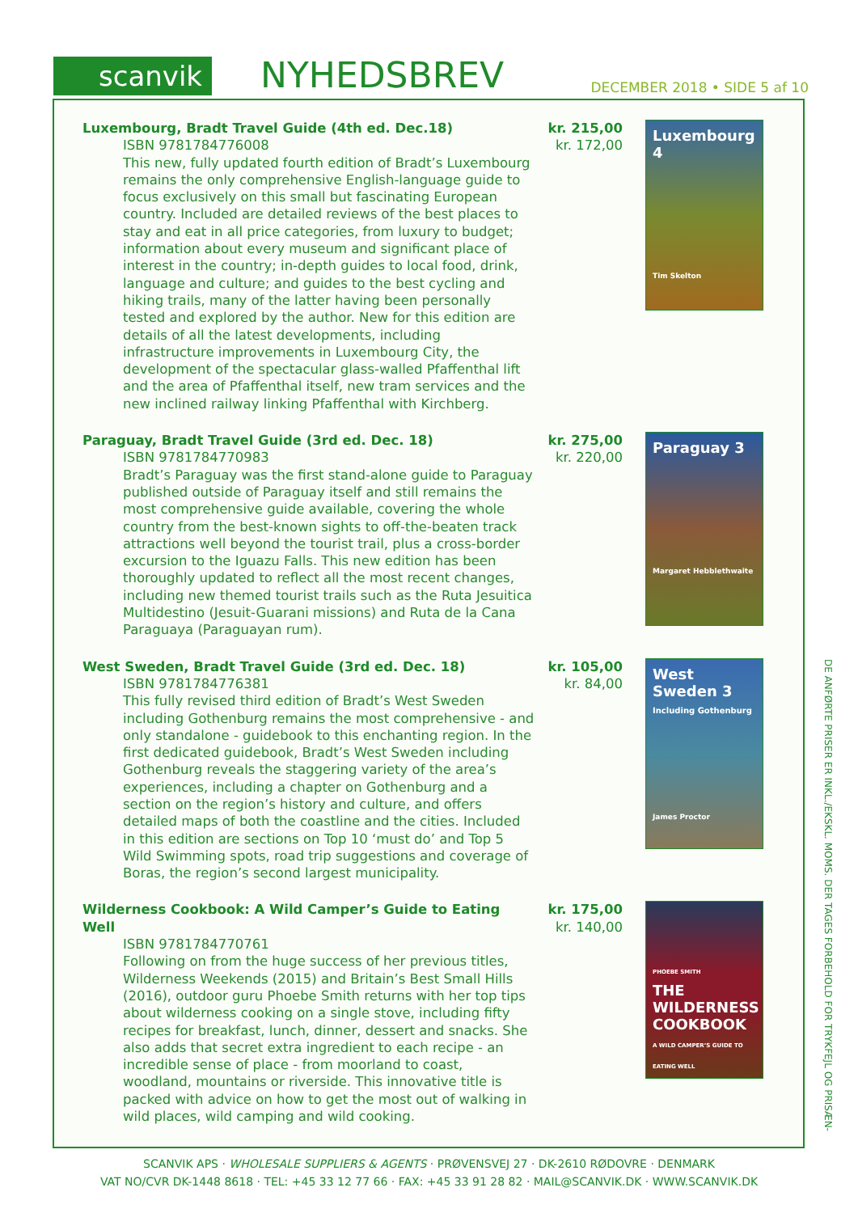scanvik
NYHEDSBREV
DECEMBER 2018 • SIDE 5 af 10
Luxembourg, Bradt Travel Guide (4th ed. Dec.18)
ISBN 9781784776008
This new, fully updated fourth edition of Bradt’s Luxembourg remains the only comprehensive English-language guide to focus exclusively on this small but fascinating European country. Included are detailed reviews of the best places to stay and eat in all price categories, from luxury to budget; information about every museum and significant place of interest in the country; in-depth guides to local food, drink, language and culture; and guides to the best cycling and hiking trails, many of the latter having been personally tested and explored by the author. New for this edition are details of all the latest developments, including infrastructure improvements in Luxembourg City, the development of the spectacular glass-walled Pfaffenthal lift and the area of Pfaffenthal itself, new tram services and the new inclined railway linking Pfaffenthal with Kirchberg.
kr. 215,00
kr. 172,00
Luxembourg 4
Tim Skelton
Paraguay, Bradt Travel Guide (3rd ed. Dec. 18)
ISBN 9781784770983
Bradt’s Paraguay was the first stand-alone guide to Paraguay published outside of Paraguay itself and still remains the most comprehensive guide available, covering the whole country from the best-known sights to off-the-beaten track attractions well beyond the tourist trail, plus a cross-border excursion to the Iguazu Falls. This new edition has been thoroughly updated to reflect all the most recent changes, including new themed tourist trails such as the Ruta Jesuitica Multidestino (Jesuit-Guarani missions) and Ruta de la Cana Paraguaya (Paraguayan rum).
kr. 275,00
kr. 220,00
Paraguay 3
Margaret Hebblethwaite
West Sweden, Bradt Travel Guide (3rd ed. Dec. 18)
ISBN 9781784776381
This fully revised third edition of Bradt’s West Sweden including Gothenburg remains the most comprehensive - and only standalone - guidebook to this enchanting region. In the first dedicated guidebook, Bradt’s West Sweden including Gothenburg reveals the staggering variety of the area’s experiences, including a chapter on Gothenburg and a section on the region’s history and culture, and offers detailed maps of both the coastline and the cities. Included in this edition are sections on Top 10 ‘must do’ and Top 5 Wild Swimming spots, road trip suggestions and coverage of Boras, the region’s second largest municipality.
kr. 105,00
kr. 84,00
West Sweden 3
Including Gothenburg
James Proctor
Wilderness Cookbook: A Wild Camper’s Guide to Eating Well
ISBN 9781784770761
Following on from the huge success of her previous titles, Wilderness Weekends (2015) and Britain’s Best Small Hills (2016), outdoor guru Phoebe Smith returns with her top tips about wilderness cooking on a single stove, including fifty recipes for breakfast, lunch, dinner, dessert and snacks. She also adds that secret extra ingredient to each recipe - an incredible sense of place - from moorland to coast, woodland, mountains or riverside. This innovative title is packed with advice on how to get the most out of walking in wild places, wild camping and wild cooking.
kr. 175,00
kr. 140,00
PHOEBE SMITH
THE WILDERNESS COOKBOOK
A WILD CAMPER’S GUIDE TO EATING WELL
DE ANFØRTE PRISER ER INKL./EKSKL. MOMS. DER TAGES FORBEHOLD FOR TRYKFEJL OG PRISÆN-
SCANVIK APS · WHOLESALE SUPPLIERS & AGENTS · PRØVENSVEJ 27 · DK-2610 RØDOVRE · DENMARK
VAT NO/CVR DK-1448 8618 · TEL: +45 33 12 77 66 · FAX: +45 33 91 28 82 · MAIL@SCANVIK.DK · WWW.SCANVIK.DK